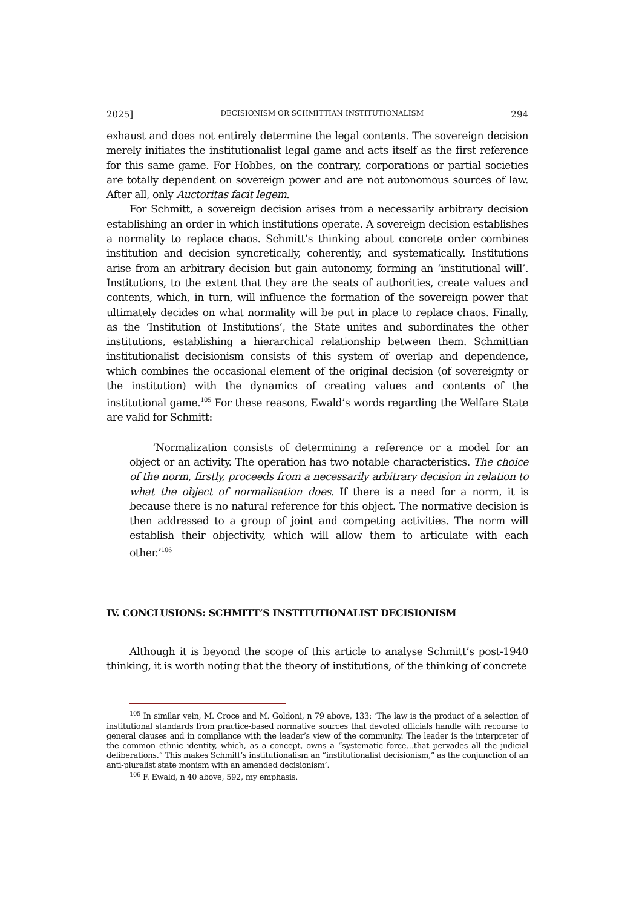2025] DECISIONISM OR SCHMITTIAN INSTITUTIONALISM 294
exhaust and does not entirely determine the legal contents. The sovereign decision merely initiates the institutionalist legal game and acts itself as the first reference for this same game. For Hobbes, on the contrary, corporations or partial societies are totally dependent on sovereign power and are not autonomous sources of law. After all, only Auctoritas facit legem.
For Schmitt, a sovereign decision arises from a necessarily arbitrary decision establishing an order in which institutions operate. A sovereign decision establishes a normality to replace chaos. Schmitt’s thinking about concrete order combines institution and decision syncretically, coherently, and systematically. Institutions arise from an arbitrary decision but gain autonomy, forming an ‘institutional will’. Institutions, to the extent that they are the seats of authorities, create values and contents, which, in turn, will influence the formation of the sovereign power that ultimately decides on what normality will be put in place to replace chaos. Finally, as the ‘Institution of Institutions’, the State unites and subordinates the other institutions, establishing a hierarchical relationship between them. Schmittian institutionalist decisionism consists of this system of overlap and dependence, which combines the occasional element of the original decision (of sovereignty or the institution) with the dynamics of creating values and contents of the institutional game.<sup>105</sup> For these reasons, Ewald’s words regarding the Welfare State are valid for Schmitt:
‘Normalization consists of determining a reference or a model for an object or an activity. The operation has two notable characteristics. The choice of the norm, firstly, proceeds from a necessarily arbitrary decision in relation to what the object of normalisation does. If there is a need for a norm, it is because there is no natural reference for this object. The normative decision is then addressed to a group of joint and competing activities. The norm will establish their objectivity, which will allow them to articulate with each other.’<sup>106</sup>
IV. CONCLUSIONS: SCHMITT’S INSTITUTIONALIST DECISIONISM
Although it is beyond the scope of this article to analyse Schmitt’s post-1940 thinking, it is worth noting that the theory of institutions, of the thinking of concrete
<sup>105</sup> In similar vein, M. Croce and M. Goldoni, n 79 above, 133: ‘The law is the product of a selection of institutional standards from practice-based normative sources that devoted officials handle with recourse to general clauses and in compliance with the leader’s view of the community. The leader is the interpreter of the common ethnic identity, which, as a concept, owns a “systematic force…that pervades all the judicial deliberations.” This makes Schmitt’s institutionalism an “institutionalist decisionism,” as the conjunction of an anti-pluralist state monism with an amended decisionism’.
<sup>106</sup> F. Ewald, n 40 above, 592, my emphasis.